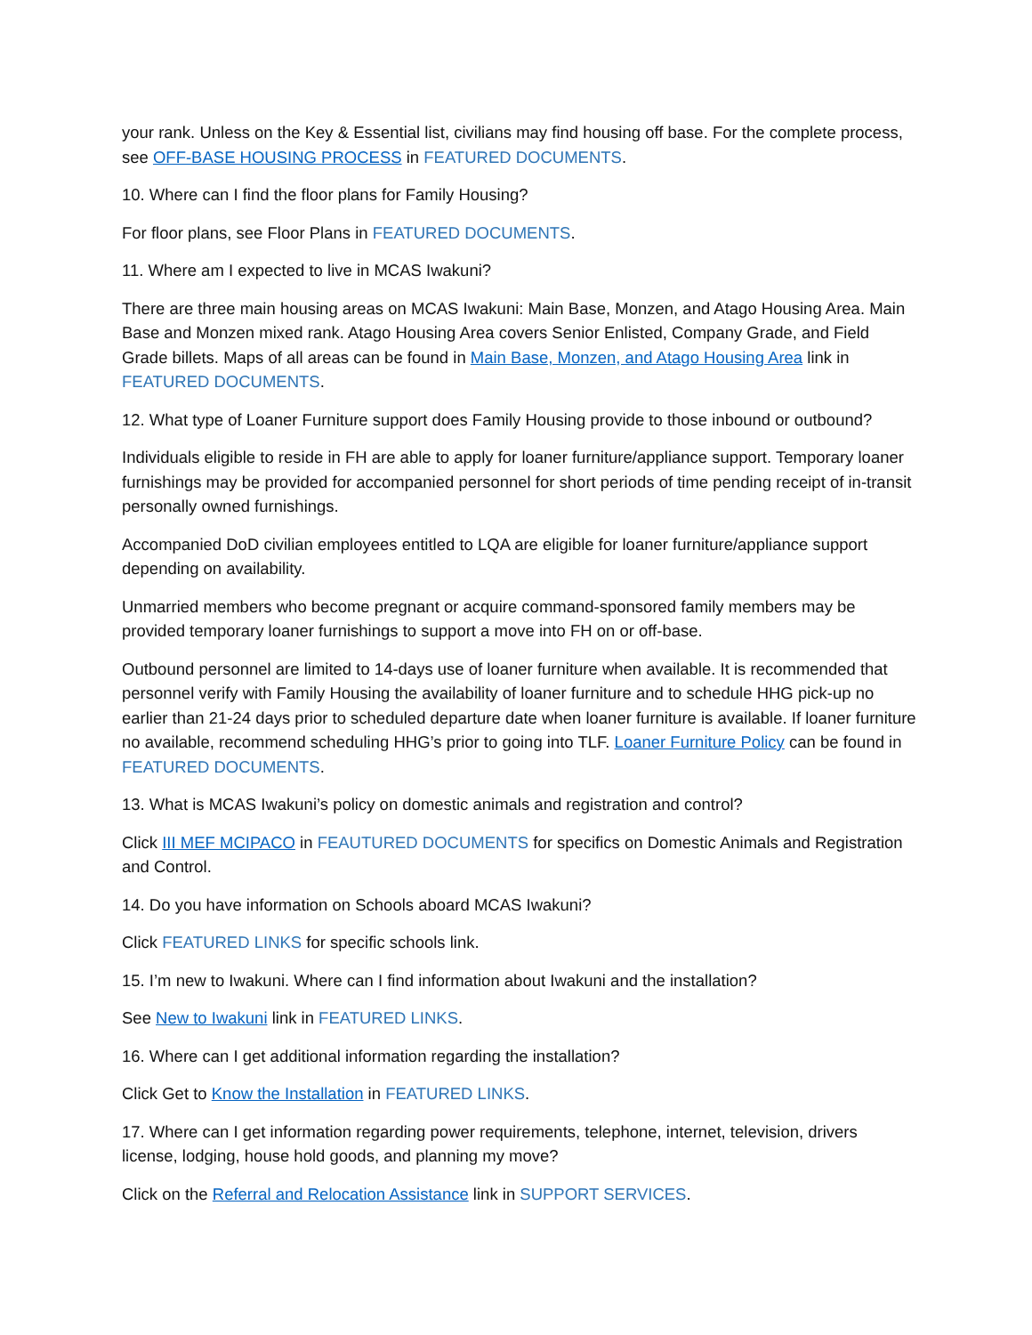your rank. Unless on the Key & Essential list, civilians may find housing off base. For the complete process, see OFF-BASE HOUSING PROCESS in FEATURED DOCUMENTS.
10. Where can I find the floor plans for Family Housing?
For floor plans, see Floor Plans in FEATURED DOCUMENTS.
11. Where am I expected to live in MCAS Iwakuni?
There are three main housing areas on MCAS Iwakuni: Main Base, Monzen, and Atago Housing Area. Main Base and Monzen mixed rank. Atago Housing Area covers Senior Enlisted, Company Grade, and Field Grade billets. Maps of all areas can be found in Main Base, Monzen, and Atago Housing Area link in FEATURED DOCUMENTS.
12. What type of Loaner Furniture support does Family Housing provide to those inbound or outbound?
Individuals eligible to reside in FH are able to apply for loaner furniture/appliance support. Temporary loaner furnishings may be provided for accompanied personnel for short periods of time pending receipt of in-transit personally owned furnishings.
Accompanied DoD civilian employees entitled to LQA are eligible for loaner furniture/appliance support depending on availability.
Unmarried members who become pregnant or acquire command-sponsored family members may be provided temporary loaner furnishings to support a move into FH on or off-base.
Outbound personnel are limited to 14-days use of loaner furniture when available. It is recommended that personnel verify with Family Housing the availability of loaner furniture and to schedule HHG pick-up no earlier than 21-24 days prior to scheduled departure date when loaner furniture is available. If loaner furniture no available, recommend scheduling HHG’s prior to going into TLF. Loaner Furniture Policy can be found in FEATURED DOCUMENTS.
13. What is MCAS Iwakuni’s policy on domestic animals and registration and control?
Click III MEF MCIPACO in FEAUTURED DOCUMENTS for specifics on Domestic Animals and Registration and Control.
14. Do you have information on Schools aboard MCAS Iwakuni?
Click FEATURED LINKS for specific schools link.
15. I’m new to Iwakuni. Where can I find information about Iwakuni and the installation?
See New to Iwakuni link in FEATURED LINKS.
16. Where can I get additional information regarding the installation?
Click Get to Know the Installation in FEATURED LINKS.
17. Where can I get information regarding power requirements, telephone, internet, television, drivers license, lodging, house hold goods, and planning my move?
Click on the Referral and Relocation Assistance link in SUPPORT SERVICES.